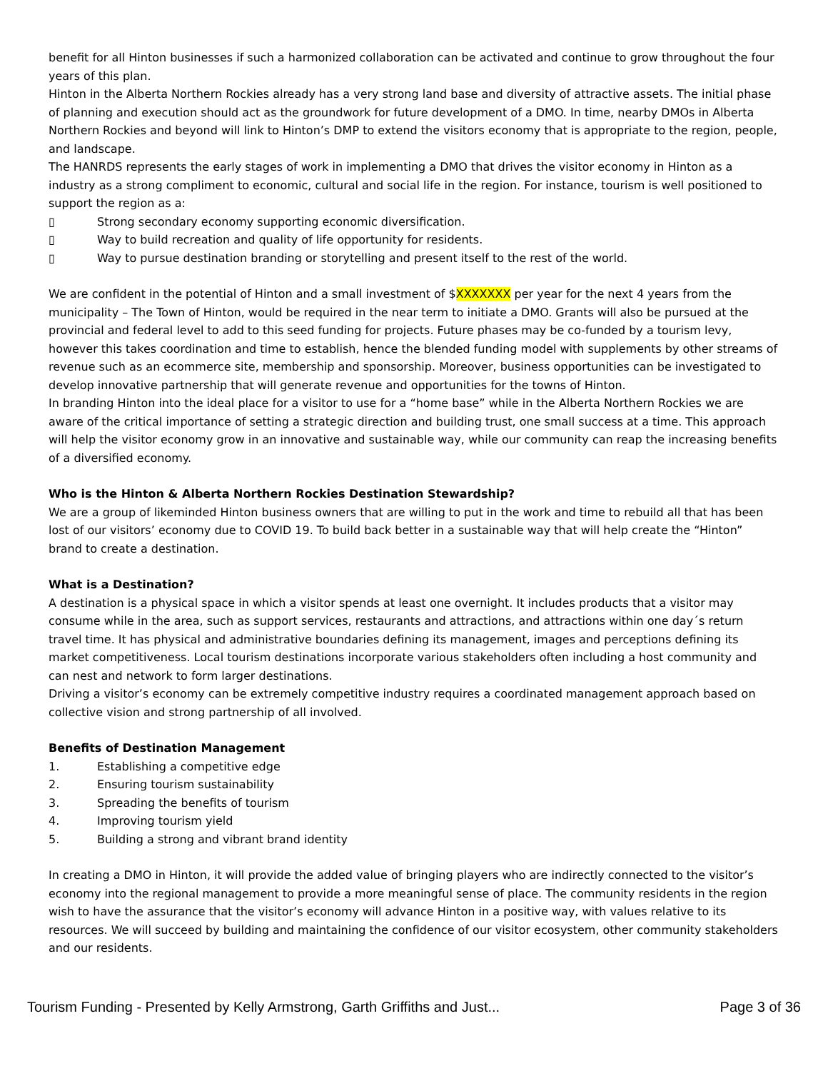benefit for all Hinton businesses if such a harmonized collaboration can be activated and continue to grow throughout the four years of this plan.
Hinton in the Alberta Northern Rockies already has a very strong land base and diversity of attractive assets. The initial phase of planning and execution should act as the groundwork for future development of a DMO. In time, nearby DMOs in Alberta Northern Rockies and beyond will link to Hinton’s DMP to extend the visitors economy that is appropriate to the region, people, and landscape.
The HANRDS represents the early stages of work in implementing a DMO that drives the visitor economy in Hinton as a industry as a strong compliment to economic, cultural and social life in the region. For instance, tourism is well positioned to support the region as a:
▯ Strong secondary economy supporting economic diversification.
▯ Way to build recreation and quality of life opportunity for residents.
▯ Way to pursue destination branding or storytelling and present itself to the rest of the world.
We are confident in the potential of Hinton and a small investment of $XXXXXXX per year for the next 4 years from the municipality – The Town of Hinton, would be required in the near term to initiate a DMO. Grants will also be pursued at the provincial and federal level to add to this seed funding for projects. Future phases may be co-funded by a tourism levy, however this takes coordination and time to establish, hence the blended funding model with supplements by other streams of revenue such as an ecommerce site, membership and sponsorship. Moreover, business opportunities can be investigated to develop innovative partnership that will generate revenue and opportunities for the towns of Hinton.
In branding Hinton into the ideal place for a visitor to use for a “home base” while in the Alberta Northern Rockies we are aware of the critical importance of setting a strategic direction and building trust, one small success at a time. This approach will help the visitor economy grow in an innovative and sustainable way, while our community can reap the increasing benefits of a diversified economy.
Who is the Hinton & Alberta Northern Rockies Destination Stewardship?
We are a group of likeminded Hinton business owners that are willing to put in the work and time to rebuild all that has been lost of our visitors’ economy due to COVID 19. To build back better in a sustainable way that will help create the “Hinton” brand to create a destination.
What is a Destination?
A destination is a physical space in which a visitor spends at least one overnight. It includes products that a visitor may consume while in the area, such as support services, restaurants and attractions, and attractions within one day´s return travel time. It has physical and administrative boundaries defining its management, images and perceptions defining its market competitiveness. Local tourism destinations incorporate various stakeholders often including a host community and can nest and network to form larger destinations.
Driving a visitor’s economy can be extremely competitive industry requires a coordinated management approach based on collective vision and strong partnership of all involved.
Benefits of Destination Management
1. Establishing a competitive edge
2. Ensuring tourism sustainability
3. Spreading the benefits of tourism
4. Improving tourism yield
5. Building a strong and vibrant brand identity
In creating a DMO in Hinton, it will provide the added value of bringing players who are indirectly connected to the visitor’s economy into the regional management to provide a more meaningful sense of place. The community residents in the region wish to have the assurance that the visitor’s economy will advance Hinton in a positive way, with values relative to its resources. We will succeed by building and maintaining the confidence of our visitor ecosystem, other community stakeholders and our residents.
Tourism Funding - Presented by Kelly Armstrong, Garth Griffiths and Just... Page 3 of 36